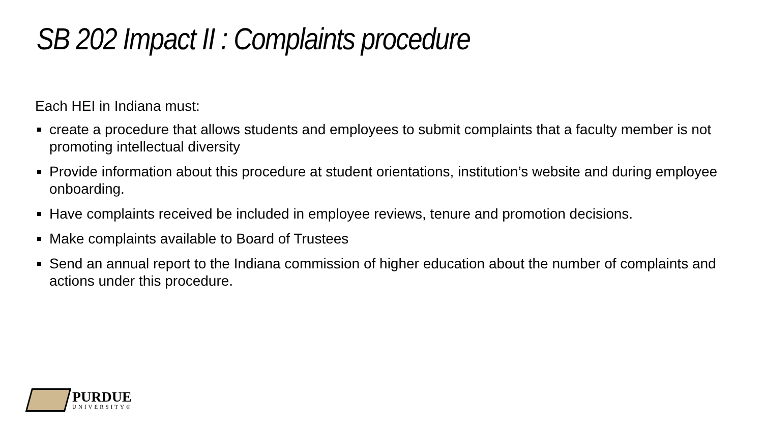SB 202 Impact II : Complaints procedure
Each HEI in Indiana must:
create a procedure that allows students and employees to submit complaints that a faculty member is not promoting intellectual diversity
Provide information about this procedure at student orientations, institution’s website and during employee onboarding.
Have complaints received be included in employee reviews, tenure and promotion decisions.
Make complaints available to Board of Trustees
Send an annual report to the Indiana commission of higher education about the number of complaints and actions under this procedure.
PURDUE
UNIVERSITY®